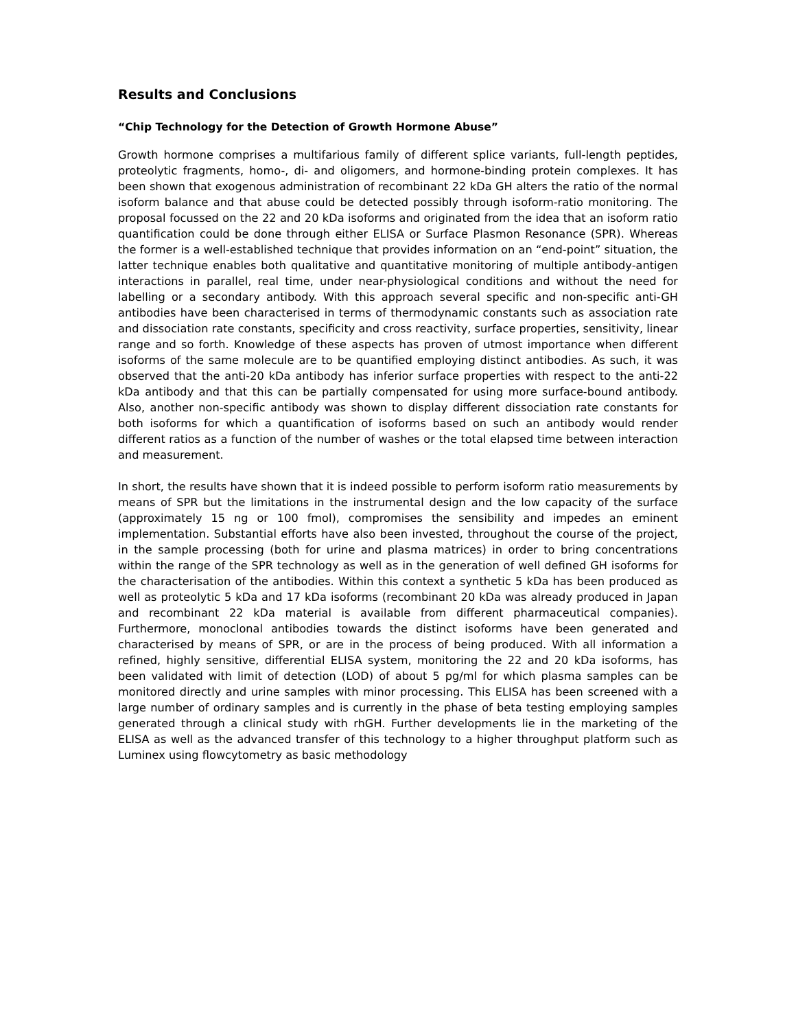Results and Conclusions
“Chip Technology for the Detection of Growth Hormone Abuse”
Growth hormone comprises a multifarious family of different splice variants, full-length peptides, proteolytic fragments, homo-, di- and oligomers, and hormone-binding protein complexes. It has been shown that exogenous administration of recombinant 22 kDa GH alters the ratio of the normal isoform balance and that abuse could be detected possibly through isoform-ratio monitoring. The proposal focussed on the 22 and 20 kDa isoforms and originated from the idea that an isoform ratio quantification could be done through either ELISA or Surface Plasmon Resonance (SPR). Whereas the former is a well-established technique that provides information on an “end-point” situation, the latter technique enables both qualitative and quantitative monitoring of multiple antibody-antigen interactions in parallel, real time, under near-physiological conditions and without the need for labelling or a secondary antibody. With this approach several specific and non-specific anti-GH antibodies have been characterised in terms of thermodynamic constants such as association rate and dissociation rate constants, specificity and cross reactivity, surface properties, sensitivity, linear range and so forth. Knowledge of these aspects has proven of utmost importance when different isoforms of the same molecule are to be quantified employing distinct antibodies. As such, it was observed that the anti-20 kDa antibody has inferior surface properties with respect to the anti-22 kDa antibody and that this can be partially compensated for using more surface-bound antibody. Also, another non-specific antibody was shown to display different dissociation rate constants for both isoforms for which a quantification of isoforms based on such an antibody would render different ratios as a function of the number of washes or the total elapsed time between interaction and measurement.
In short, the results have shown that it is indeed possible to perform isoform ratio measurements by means of SPR but the limitations in the instrumental design and the low capacity of the surface (approximately 15 ng or 100 fmol), compromises the sensibility and impedes an eminent implementation. Substantial efforts have also been invested, throughout the course of the project, in the sample processing (both for urine and plasma matrices) in order to bring concentrations within the range of the SPR technology as well as in the generation of well defined GH isoforms for the characterisation of the antibodies. Within this context a synthetic 5 kDa has been produced as well as proteolytic 5 kDa and 17 kDa isoforms (recombinant 20 kDa was already produced in Japan and recombinant 22 kDa material is available from different pharmaceutical companies). Furthermore, monoclonal antibodies towards the distinct isoforms have been generated and characterised by means of SPR, or are in the process of being produced. With all information a refined, highly sensitive, differential ELISA system, monitoring the 22 and 20 kDa isoforms, has been validated with limit of detection (LOD) of about 5 pg/ml for which plasma samples can be monitored directly and urine samples with minor processing. This ELISA has been screened with a large number of ordinary samples and is currently in the phase of beta testing employing samples generated through a clinical study with rhGH. Further developments lie in the marketing of the ELISA as well as the advanced transfer of this technology to a higher throughput platform such as Luminex using flowcytometry as basic methodology